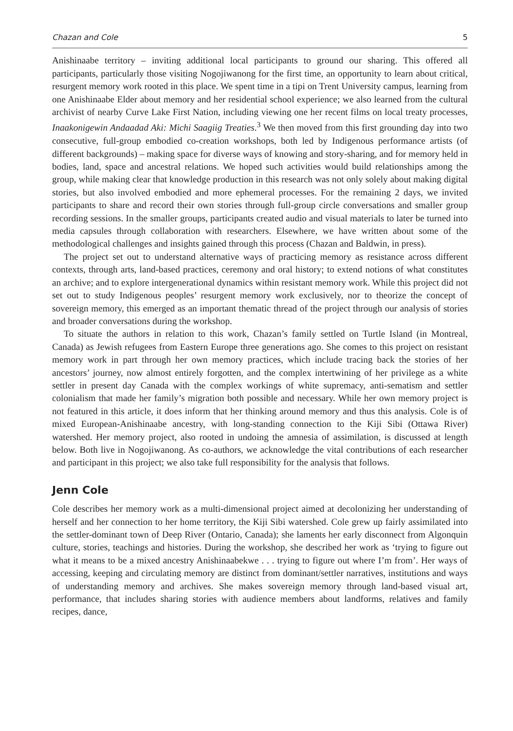Chazan and Cole 5
Anishinaabe territory – inviting additional local participants to ground our sharing. This offered all participants, particularly those visiting Nogojiwanong for the first time, an opportunity to learn about critical, resurgent memory work rooted in this place. We spent time in a tipi on Trent University campus, learning from one Anishinaabe Elder about memory and her residential school experience; we also learned from the cultural archivist of nearby Curve Lake First Nation, including viewing one her recent films on local treaty processes, Inaakonigewin Andaadad Aki: Michi Saagiig Treaties.<sup>3</sup> We then moved from this first grounding day into two consecutive, full-group embodied co-creation workshops, both led by Indigenous performance artists (of different backgrounds) – making space for diverse ways of knowing and story-sharing, and for memory held in bodies, land, space and ancestral relations. We hoped such activities would build relationships among the group, while making clear that knowledge production in this research was not only solely about making digital stories, but also involved embodied and more ephemeral processes. For the remaining 2 days, we invited participants to share and record their own stories through full-group circle conversations and smaller group recording sessions. In the smaller groups, participants created audio and visual materials to later be turned into media capsules through collaboration with researchers. Elsewhere, we have written about some of the methodological challenges and insights gained through this process (Chazan and Baldwin, in press).
The project set out to understand alternative ways of practicing memory as resistance across different contexts, through arts, land-based practices, ceremony and oral history; to extend notions of what constitutes an archive; and to explore intergenerational dynamics within resistant memory work. While this project did not set out to study Indigenous peoples’ resurgent memory work exclusively, nor to theorize the concept of sovereign memory, this emerged as an important thematic thread of the project through our analysis of stories and broader conversations during the workshop.
To situate the authors in relation to this work, Chazan’s family settled on Turtle Island (in Montreal, Canada) as Jewish refugees from Eastern Europe three generations ago. She comes to this project on resistant memory work in part through her own memory practices, which include tracing back the stories of her ancestors’ journey, now almost entirely forgotten, and the complex intertwining of her privilege as a white settler in present day Canada with the complex workings of white supremacy, anti-sematism and settler colonialism that made her family’s migration both possible and necessary. While her own memory project is not featured in this article, it does inform that her thinking around memory and thus this analysis. Cole is of mixed European-Anishinaabe ancestry, with long-standing connection to the Kiji Sibi (Ottawa River) watershed. Her memory project, also rooted in undoing the amnesia of assimilation, is discussed at length below. Both live in Nogojiwanong. As co-authors, we acknowledge the vital contributions of each researcher and participant in this project; we also take full responsibility for the analysis that follows.
Jenn Cole
Cole describes her memory work as a multi-dimensional project aimed at decolonizing her understanding of herself and her connection to her home territory, the Kiji Sibi watershed. Cole grew up fairly assimilated into the settler-dominant town of Deep River (Ontario, Canada); she laments her early disconnect from Algonquin culture, stories, teachings and histories. During the workshop, she described her work as ‘trying to figure out what it means to be a mixed ancestry Anishinaabekwe . . . trying to figure out where I’m from’. Her ways of accessing, keeping and circulating memory are distinct from dominant/settler narratives, institutions and ways of understanding memory and archives. She makes sovereign memory through land-based visual art, performance, that includes sharing stories with audience members about landforms, relatives and family recipes, dance,